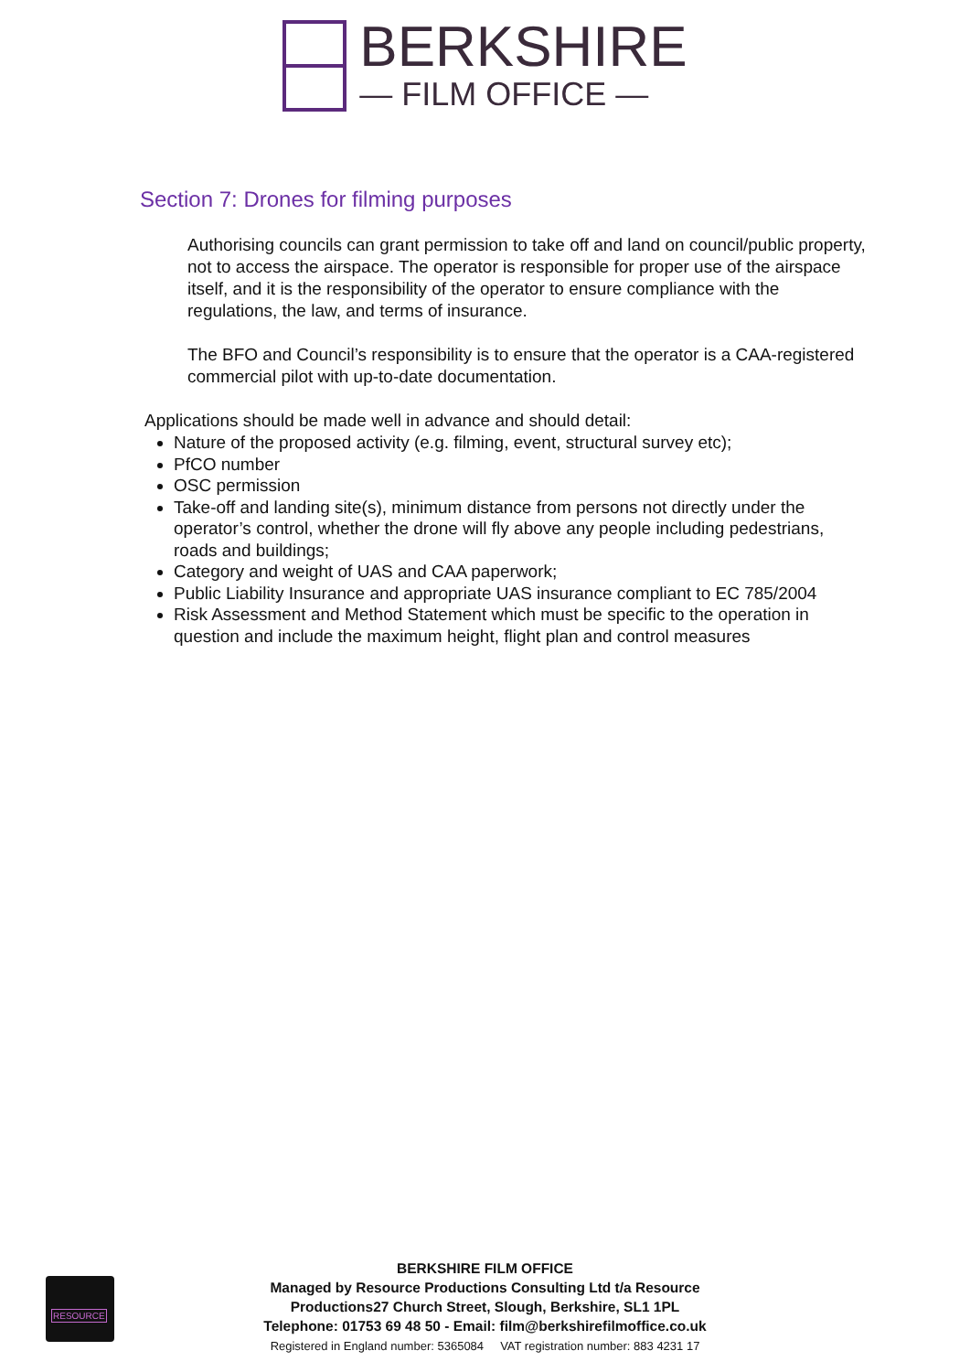BERKSHIRE
— FILM OFFICE —
Section 7: Drones for filming purposes
Authorising councils can grant permission to take off and land on council/public property, not to access the airspace. The operator is responsible for proper use of the airspace itself, and it is the responsibility of the operator to ensure compliance with the regulations, the law, and terms of insurance.
The BFO and Council’s responsibility is to ensure that the operator is a CAA-registered commercial pilot with up-to-date documentation.
Applications should be made well in advance and should detail:
Nature of the proposed activity (e.g. filming, event, structural survey etc);
PfCO number
OSC permission
Take-off and landing site(s), minimum distance from persons not directly under the operator’s control, whether the drone will fly above any people including pedestrians, roads and buildings;
Category and weight of UAS and CAA paperwork;
Public Liability Insurance and appropriate UAS insurance compliant to EC 785/2004
Risk Assessment and Method Statement which must be specific to the operation in question and include the maximum height, flight plan and control measures
RESOURCE
BERKSHIRE FILM OFFICE
Managed by Resource Productions Consulting Ltd t/a Resource
Productions27 Church Street, Slough, Berkshire, SL1 1PL
Telephone: 01753 69 48 50 - Email: film@berkshirefilmoffice.co.uk
Registered in England number: 5365084 VAT registration number: 883 4231 17